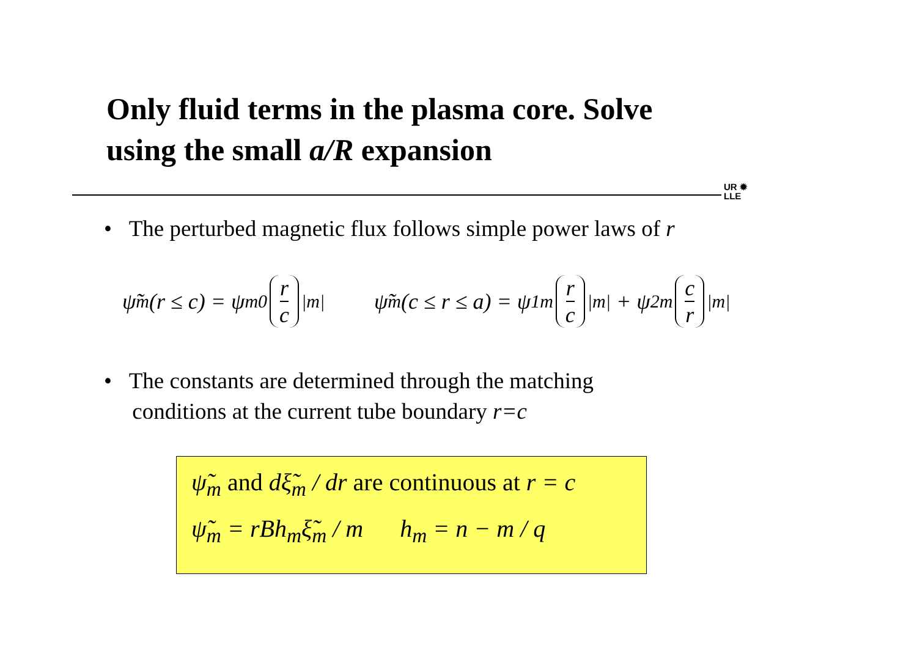Only fluid terms in the plasma core. Solve
using the small a/R expansion
UR ✹
LLE
• The perturbed magnetic flux follows simple power laws of r
ψ̃<sub>m</sub>(r ≤ c) = ψ<sub>m</sub><sup>0</sup> r c<sup>|m|</sup>
ψ̃<sub>m</sub>(c ≤ r ≤ a) = ψ<sub>1m</sub> r c<sup>|m|</sup> + ψ<sub>2m</sub> c r<sup>|m|</sup>
• The constants are determined through the matching
conditions at the current tube boundary r=c
ψ̃<sub>m</sub> and dξ̃<sub>m</sub> / dr are continuous at r = c
ψ̃<sub>m</sub> = rBh<sub>m</sub>ξ̃<sub>m</sub> / m h<sub>m</sub> = n − m / q